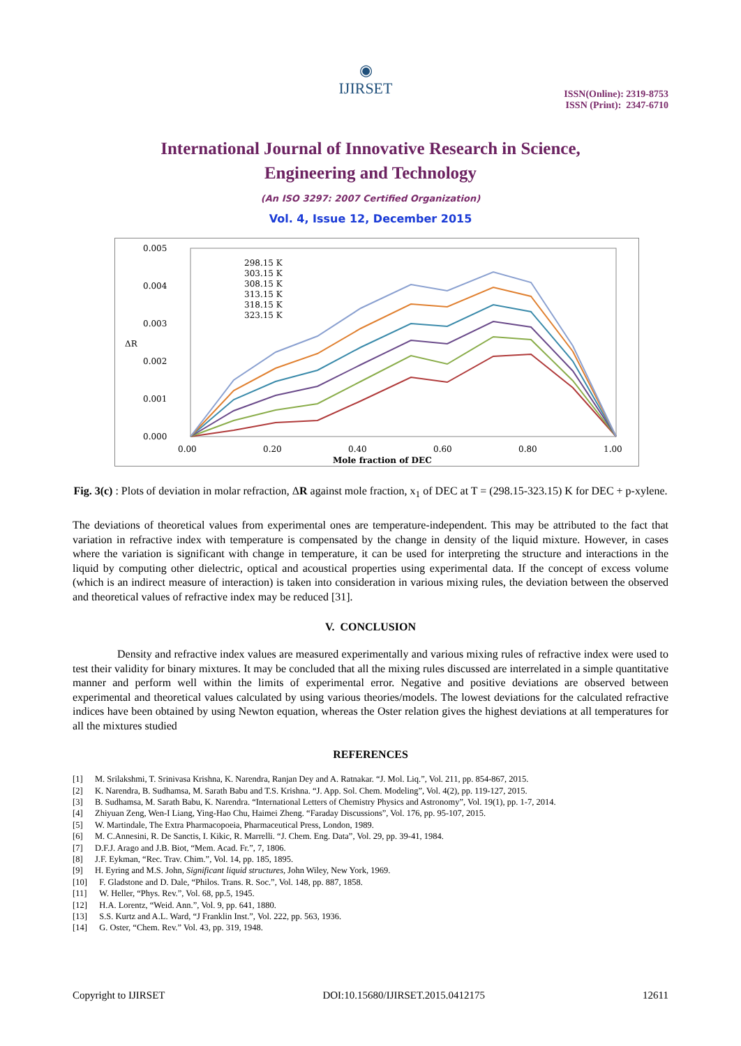◉
IJIRSET
ISSN(Online): 2319-8753
ISSN (Print): 2347-6710
International Journal of Innovative Research in Science,
Engineering and Technology
(An ISO 3297: 2007 Certified Organization)
Vol. 4, Issue 12, December 2015
0.005
0.004
0.003
0.002
0.001
0.000
ΔR
0.00
0.20
0.40
0.60
0.80
1.00
Mole fraction of DEC
298.15 K
303.15 K
308.15 K
313.15 K
318.15 K
323.15 K
Fig. 3(c) : Plots of deviation in molar refraction, ΔR against mole fraction, x<sub>1</sub> of DEC at T = (298.15-323.15) K for DEC + p-xylene.
The deviations of theoretical values from experimental ones are temperature-independent. This may be attributed to the fact that variation in refractive index with temperature is compensated by the change in density of the liquid mixture. However, in cases where the variation is significant with change in temperature, it can be used for interpreting the structure and interactions in the liquid by computing other dielectric, optical and acoustical properties using experimental data. If the concept of excess volume (which is an indirect measure of interaction) is taken into consideration in various mixing rules, the deviation between the observed and theoretical values of refractive index may be reduced [31].
V. CONCLUSION
Density and refractive index values are measured experimentally and various mixing rules of refractive index were used to test their validity for binary mixtures. It may be concluded that all the mixing rules discussed are interrelated in a simple quantitative manner and perform well within the limits of experimental error. Negative and positive deviations are observed between experimental and theoretical values calculated by using various theories/models. The lowest deviations for the calculated refractive indices have been obtained by using Newton equation, whereas the Oster relation gives the highest deviations at all temperatures for all the mixtures studied
REFERENCES
[1] M. Srilakshmi, T. Srinivasa Krishna, K. Narendra, Ranjan Dey and A. Ratnakar. “J. Mol. Liq.”, Vol. 211, pp. 854-867, 2015.
[2] K. Narendra, B. Sudhamsa, M. Sarath Babu and T.S. Krishna. “J. App. Sol. Chem. Modeling”, Vol. 4(2), pp. 119-127, 2015.
[3] B. Sudhamsa, M. Sarath Babu, K. Narendra. “International Letters of Chemistry Physics and Astronomy”, Vol. 19(1), pp. 1-7, 2014.
[4] Zhiyuan Zeng, Wen-I Liang, Ying-Hao Chu, Haimei Zheng. “Faraday Discussions”, Vol. 176, pp. 95-107, 2015.
[5] W. Martindale, The Extra Pharmacopoeia, Pharmaceutical Press, London, 1989.
[6] M. C.Annesini, R. De Sanctis, I. Kikic, R. Marrelli. “J. Chem. Eng. Data”, Vol. 29, pp. 39-41, 1984.
[7] D.F.J. Arago and J.B. Biot, “Mem. Acad. Fr.”, 7, 1806.
[8] J.F. Eykman, “Rec. Trav. Chim.”, Vol. 14, pp. 185, 1895.
[9] H. Eyring and M.S. John, Significant liquid structures, John Wiley, New York, 1969.
[10] F. Gladstone and D. Dale, “Philos. Trans. R. Soc.”, Vol. 148, pp. 887, 1858.
[11] W. Heller, “Phys. Rev.”, Vol. 68, pp.5, 1945.
[12] H.A. Lorentz, “Weid. Ann.”, Vol. 9, pp. 641, 1880.
[13] S.S. Kurtz and A.L. Ward, “J Franklin Inst.”, Vol. 222, pp. 563, 1936.
[14] G. Oster, “Chem. Rev.” Vol. 43, pp. 319, 1948.
Copyright to IJIRSET DOI:10.15680/IJIRSET.2015.0412175 12611